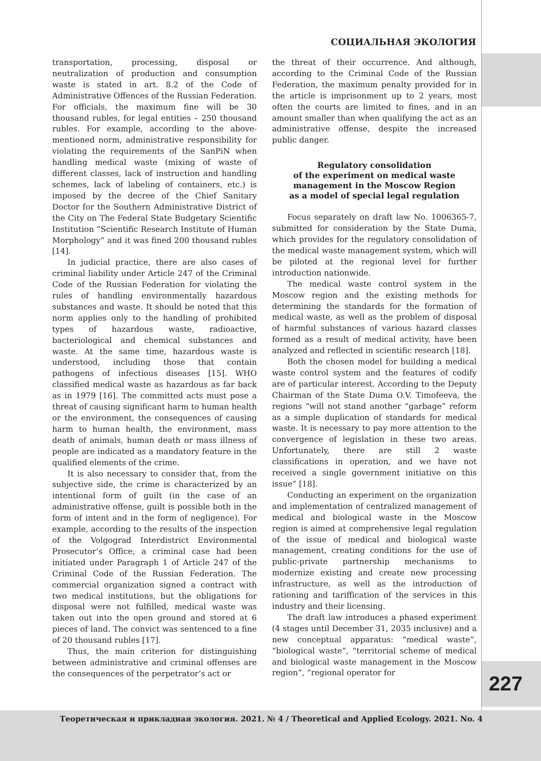СОЦИАЛЬНАЯ ЭКОЛОГИЯ
transportation, processing, disposal or neutralization of production and consumption waste is stated in art. 8.2 of the Code of Administrative Offences of the Russian Federation. For officials, the maximum fine will be 30 thousand rubles, for legal entities – 250 thousand rubles. For example, according to the above-mentioned norm, administrative responsibility for violating the requirements of the SanPiN when handling medical waste (mixing of waste of different classes, lack of instruction and handling schemes, lack of labeling of containers, etc.) is imposed by the decree of the Chief Sanitary Doctor for the Southern Administrative District of the City on The Federal State Budgetary Scientific Institution “Scientific Research Institute of Human Morphology” and it was fined 200 thousand rubles [14].
In judicial practice, there are also cases of criminal liability under Article 247 of the Criminal Code of the Russian Federation for violating the rules of handling environmentally hazardous substances and waste. It should be noted that this norm applies only to the handling of prohibited types of hazardous waste, radioactive, bacteriological and chemical substances and waste. At the same time, hazardous waste is understood, including those that contain pathogens of infectious diseases [15]. WHO classified medical waste as hazardous as far back as in 1979 [16]. The committed acts must pose a threat of causing significant harm to human health or the environment, the consequences of causing harm to human health, the environment, mass death of animals, human death or mass illness of people are indicated as a mandatory feature in the qualified elements of the crime.
It is also necessary to consider that, from the subjective side, the crime is characterized by an intentional form of guilt (in the case of an administrative offense, guilt is possible both in the form of intent and in the form of negligence). For example, according to the results of the inspection of the Volgograd Interdistrict Environmental Prosecutor’s Office, a criminal case had been initiated under Paragraph 1 of Article 247 of the Criminal Code of the Russian Federation. The commercial organization signed a contract with two medical institutions, but the obligations for disposal were not fulfilled, medical waste was taken out into the open ground and stored at 6 pieces of land. The convict was sentenced to a fine of 20 thousand rubles [17].
Thus, the main criterion for distinguishing between administrative and criminal offenses are the consequences of the perpetrator’s act or
the threat of their occurrence. And although, according to the Criminal Code of the Russian Federation, the maximum penalty provided for in the article is imprisonment up to 2 years, most often the courts are limited to fines, and in an amount smaller than when qualifying the act as an administrative offense, despite the increased public danger.
Regulatory consolidation
of the experiment on medical waste
management in the Moscow Region
as a model of special legal regulation
Focus separately on draft law No. 1006365-7, submitted for consideration by the State Duma, which provides for the regulatory consolidation of the medical waste management system, which will be piloted at the regional level for further introduction nationwide.
The medical waste control system in the Moscow region and the existing methods for determining the standards for the formation of medical waste, as well as the problem of disposal of harmful substances of various hazard classes formed as a result of medical activity, have been analyzed and reflected in scientific research [18].
Both the chosen model for building a medical waste control system and the features of codify are of particular interest. According to the Deputy Chairman of the State Duma O.V. Timofeeva, the regions “will not stand another “garbage” reform as a simple duplication of standards for medical waste. It is necessary to pay more attention to the convergence of legislation in these two areas. Unfortunately, there are still 2 waste classifications in operation, and we have not received a single government initiative on this issue” [18].
Conducting an experiment on the organization and implementation of centralized management of medical and biological waste in the Moscow region is aimed at comprehensive legal regulation of the issue of medical and biological waste management, creating conditions for the use of public-private partnership mechanisms to modernize existing and create new processing infrastructure, as well as the introduction of rationing and tariffication of the services in this industry and their licensing.
The draft law introduces a phased experiment (4 stages until December 31, 2035 inclusive) and a new conceptual apparatus: “medical waste”, “biological waste”, “territorial scheme of medical and biological waste management in the Moscow region”, “regional operator for
227
Теоретическая и прикладная экология. 2021. № 4 / Theoretical and Applied Ecology. 2021. No. 4